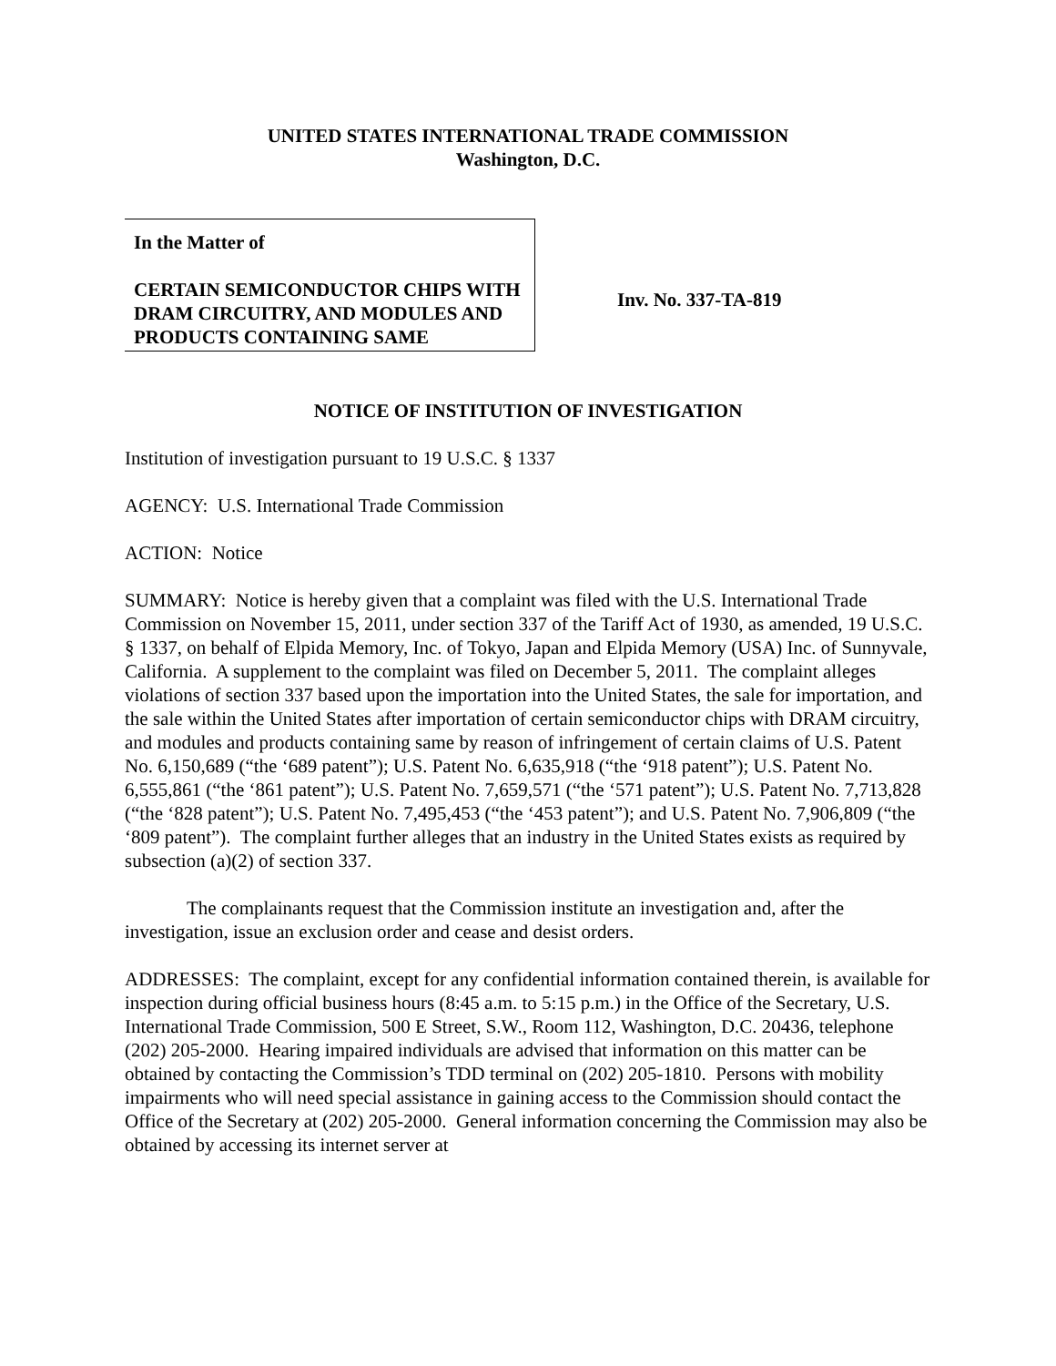UNITED STATES INTERNATIONAL TRADE COMMISSION
Washington, D.C.
In the Matter of
CERTAIN SEMICONDUCTOR CHIPS WITH DRAM CIRCUITRY, AND MODULES AND PRODUCTS CONTAINING SAME
Inv. No. 337-TA-819
NOTICE OF INSTITUTION OF INVESTIGATION
Institution of investigation pursuant to 19 U.S.C. § 1337
AGENCY: U.S. International Trade Commission
ACTION: Notice
SUMMARY: Notice is hereby given that a complaint was filed with the U.S. International Trade Commission on November 15, 2011, under section 337 of the Tariff Act of 1930, as amended, 19 U.S.C. § 1337, on behalf of Elpida Memory, Inc. of Tokyo, Japan and Elpida Memory (USA) Inc. of Sunnyvale, California. A supplement to the complaint was filed on December 5, 2011. The complaint alleges violations of section 337 based upon the importation into the United States, the sale for importation, and the sale within the United States after importation of certain semiconductor chips with DRAM circuitry, and modules and products containing same by reason of infringement of certain claims of U.S. Patent No. 6,150,689 (“the ‘689 patent”); U.S. Patent No. 6,635,918 (“the ‘918 patent”); U.S. Patent No. 6,555,861 (“the ‘861 patent”); U.S. Patent No. 7,659,571 (“the ‘571 patent”); U.S. Patent No. 7,713,828 (“the ‘828 patent”); U.S. Patent No. 7,495,453 (“the ‘453 patent”); and U.S. Patent No. 7,906,809 (“the ‘809 patent”). The complaint further alleges that an industry in the United States exists as required by subsection (a)(2) of section 337.
The complainants request that the Commission institute an investigation and, after the investigation, issue an exclusion order and cease and desist orders.
ADDRESSES: The complaint, except for any confidential information contained therein, is available for inspection during official business hours (8:45 a.m. to 5:15 p.m.) in the Office of the Secretary, U.S. International Trade Commission, 500 E Street, S.W., Room 112, Washington, D.C. 20436, telephone (202) 205-2000. Hearing impaired individuals are advised that information on this matter can be obtained by contacting the Commission’s TDD terminal on (202) 205-1810. Persons with mobility impairments who will need special assistance in gaining access to the Commission should contact the Office of the Secretary at (202) 205-2000. General information concerning the Commission may also be obtained by accessing its internet server at